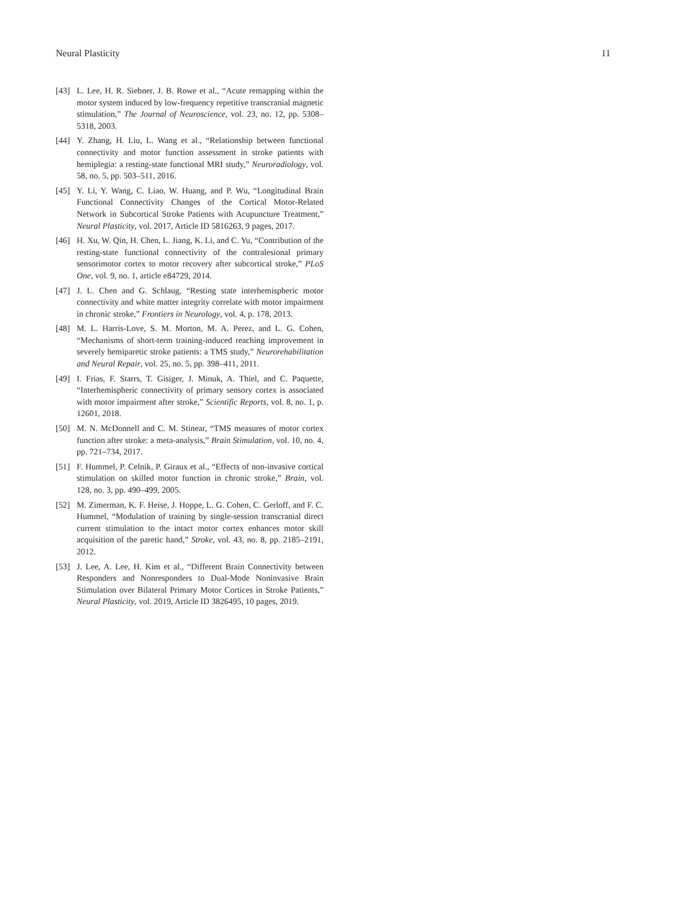Neural Plasticity 11
[43] L. Lee, H. R. Siebner, J. B. Rowe et al., “Acute remapping within the motor system induced by low-frequency repetitive transcranial magnetic stimulation,” The Journal of Neuroscience, vol. 23, no. 12, pp. 5308–5318, 2003.
[44] Y. Zhang, H. Liu, L. Wang et al., “Relationship between functional connectivity and motor function assessment in stroke patients with hemiplegia: a resting-state functional MRI study,” Neuroradiology, vol. 58, no. 5, pp. 503–511, 2016.
[45] Y. Li, Y. Wang, C. Liao, W. Huang, and P. Wu, “Longitudinal Brain Functional Connectivity Changes of the Cortical Motor-Related Network in Subcortical Stroke Patients with Acupuncture Treatment,” Neural Plasticity, vol. 2017, Article ID 5816263, 9 pages, 2017.
[46] H. Xu, W. Qin, H. Chen, L. Jiang, K. Li, and C. Yu, “Contribution of the resting-state functional connectivity of the contralesional primary sensorimotor cortex to motor recovery after subcortical stroke,” PLoS One, vol. 9, no. 1, article e84729, 2014.
[47] J. L. Chen and G. Schlaug, “Resting state interhemispheric motor connectivity and white matter integrity correlate with motor impairment in chronic stroke,” Frontiers in Neurology, vol. 4, p. 178, 2013.
[48] M. L. Harris-Love, S. M. Morton, M. A. Perez, and L. G. Cohen, “Mechanisms of short-term training-induced reaching improvement in severely hemiparetic stroke patients: a TMS study,” Neurorehabilitation and Neural Repair, vol. 25, no. 5, pp. 398–411, 2011.
[49] I. Frias, F. Starrs, T. Gisiger, J. Minuk, A. Thiel, and C. Paquette, “Interhemispheric connectivity of primary sensory cortex is associated with motor impairment after stroke,” Scientific Reports, vol. 8, no. 1, p. 12601, 2018.
[50] M. N. McDonnell and C. M. Stinear, “TMS measures of motor cortex function after stroke: a meta-analysis,” Brain Stimulation, vol. 10, no. 4, pp. 721–734, 2017.
[51] F. Hummel, P. Celnik, P. Giraux et al., “Effects of non-invasive cortical stimulation on skilled motor function in chronic stroke,” Brain, vol. 128, no. 3, pp. 490–499, 2005.
[52] M. Zimerman, K. F. Heise, J. Hoppe, L. G. Cohen, C. Gerloff, and F. C. Hummel, “Modulation of training by single-session transcranial direct current stimulation to the intact motor cortex enhances motor skill acquisition of the paretic hand,” Stroke, vol. 43, no. 8, pp. 2185–2191, 2012.
[53] J. Lee, A. Lee, H. Kim et al., “Different Brain Connectivity between Responders and Nonresponders to Dual-Mode Noninvasive Brain Stimulation over Bilateral Primary Motor Cortices in Stroke Patients,” Neural Plasticity, vol. 2019, Article ID 3826495, 10 pages, 2019.